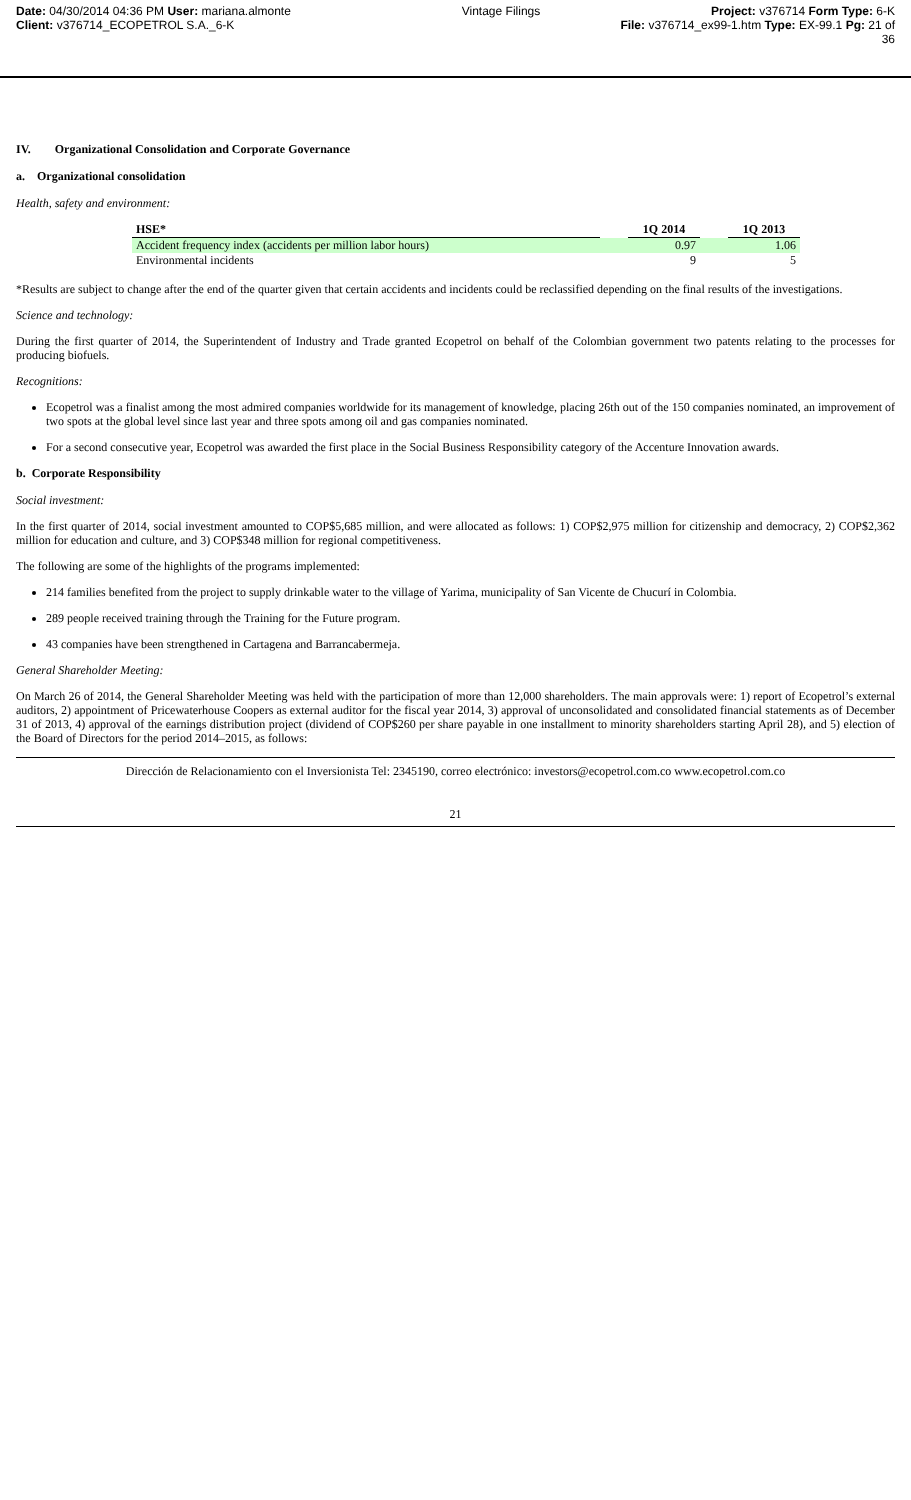Date: 04/30/2014 04:36 PM User: mariana.almonte Vintage Filings Project: v376714 Form Type: 6-K
Client: v376714_ECOPETROL S.A._6-K File: v376714_ex99-1.htm Type: EX-99.1 Pg: 21 of
36
IV. Organizational Consolidation and Corporate Governance
a. Organizational consolidation
Health, safety and environment:
| HSE* | | 1Q 2014 | | 1Q 2013 |
| --- | --- | --- | --- | --- |
| Accident frequency index (accidents per million labor hours) | | 0.97 | | 1.06 |
| Environmental incidents | | 9 | | 5 |
*Results are subject to change after the end of the quarter given that certain accidents and incidents could be reclassified depending on the final results of the investigations.
Science and technology:
During the first quarter of 2014, the Superintendent of Industry and Trade granted Ecopetrol on behalf of the Colombian government two patents relating to the processes for producing biofuels.
Recognitions:
Ecopetrol was a finalist among the most admired companies worldwide for its management of knowledge, placing 26th out of the 150 companies nominated, an improvement of two spots at the global level since last year and three spots among oil and gas companies nominated.
For a second consecutive year, Ecopetrol was awarded the first place in the Social Business Responsibility category of the Accenture Innovation awards.
b. Corporate Responsibility
Social investment:
In the first quarter of 2014, social investment amounted to COP$5,685 million, and were allocated as follows: 1) COP$2,975 million for citizenship and democracy, 2) COP$2,362 million for education and culture, and 3) COP$348 million for regional competitiveness.
The following are some of the highlights of the programs implemented:
214 families benefited from the project to supply drinkable water to the village of Yarima, municipality of San Vicente de Chucurí in Colombia.
289 people received training through the Training for the Future program.
43 companies have been strengthened in Cartagena and Barrancabermeja.
General Shareholder Meeting:
On March 26 of 2014, the General Shareholder Meeting was held with the participation of more than 12,000 shareholders. The main approvals were: 1) report of Ecopetrol’s external auditors, 2) appointment of Pricewaterhouse Coopers as external auditor for the fiscal year 2014, 3) approval of unconsolidated and consolidated financial statements as of December 31 of 2013, 4) approval of the earnings distribution project (dividend of COP$260 per share payable in one installment to minority shareholders starting April 28), and 5) election of the Board of Directors for the period 2014–2015, as follows:
Dirección de Relacionamiento con el Inversionista Tel: 2345190, correo electrónico: investors@ecopetrol.com.co www.ecopetrol.com.co
21